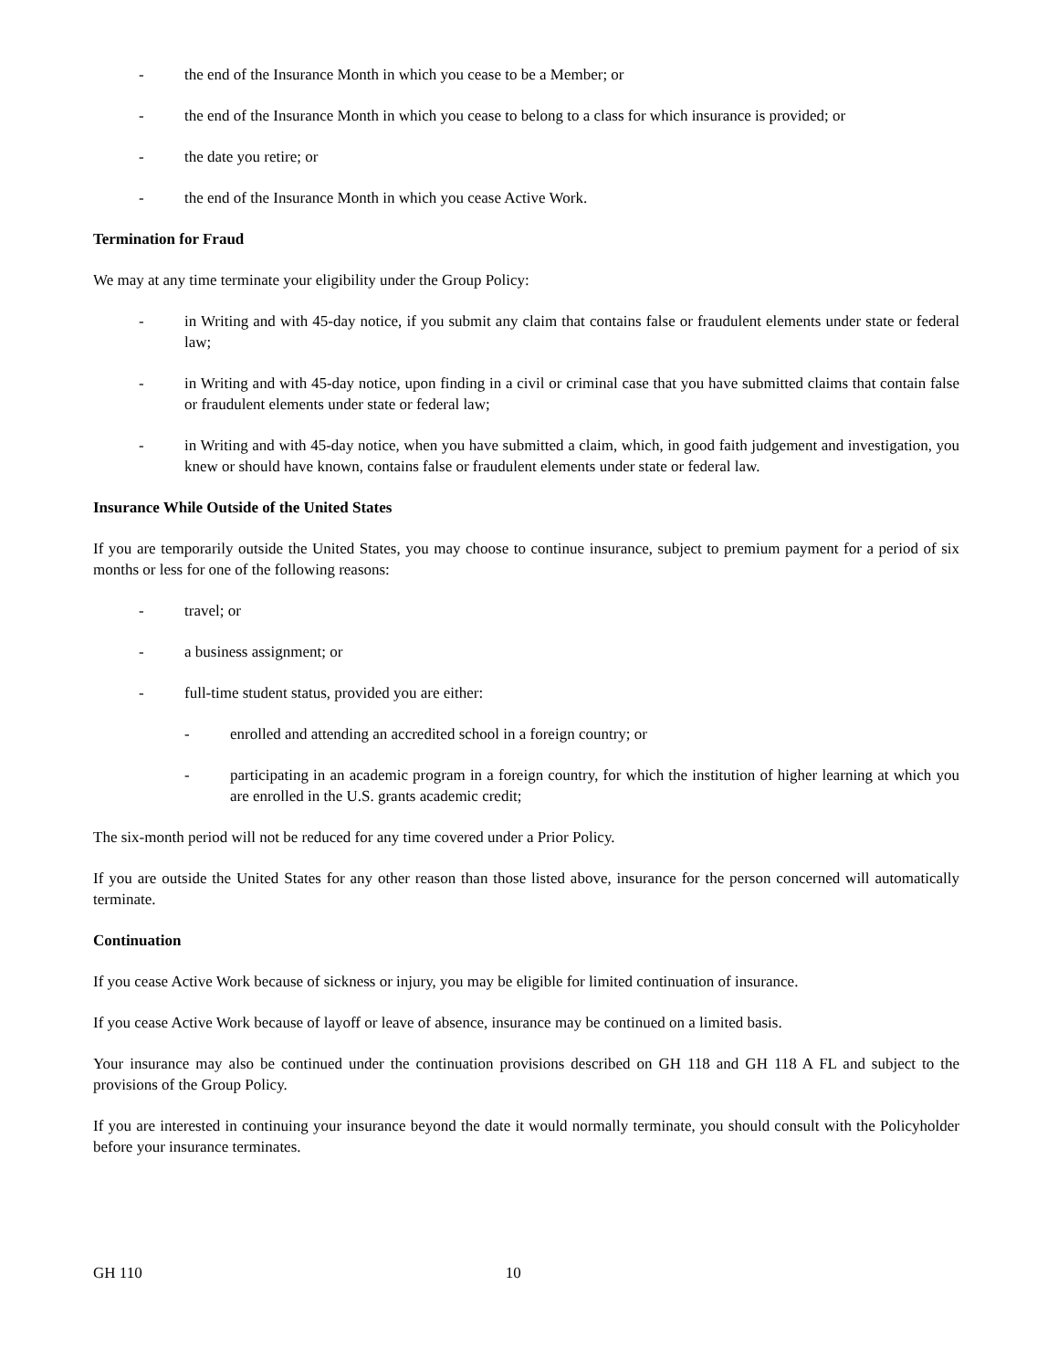- the end of the Insurance Month in which you cease to be a Member; or
- the end of the Insurance Month in which you cease to belong to a class for which insurance is provided; or
- the date you retire; or
- the end of the Insurance Month in which you cease Active Work.
Termination for Fraud
We may at any time terminate your eligibility under the Group Policy:
- in Writing and with 45-day notice, if you submit any claim that contains false or fraudulent elements under state or federal law;
- in Writing and with 45-day notice, upon finding in a civil or criminal case that you have submitted claims that contain false or fraudulent elements under state or federal law;
- in Writing and with 45-day notice, when you have submitted a claim, which, in good faith judgement and investigation, you knew or should have known, contains false or fraudulent elements under state or federal law.
Insurance While Outside of the United States
If you are temporarily outside the United States, you may choose to continue insurance, subject to premium payment for a period of six months or less for one of the following reasons:
- travel; or
- a business assignment; or
- full-time student status, provided you are either:
- enrolled and attending an accredited school in a foreign country; or
- participating in an academic program in a foreign country, for which the institution of higher learning at which you are enrolled in the U.S. grants academic credit;
The six-month period will not be reduced for any time covered under a Prior Policy.
If you are outside the United States for any other reason than those listed above, insurance for the person concerned will automatically terminate.
Continuation
If you cease Active Work because of sickness or injury, you may be eligible for limited continuation of insurance.
If you cease Active Work because of layoff or leave of absence, insurance may be continued on a limited basis.
Your insurance may also be continued under the continuation provisions described on GH 118 and GH 118 A FL and subject to the provisions of the Group Policy.
If you are interested in continuing your insurance beyond the date it would normally terminate, you should consult with the Policyholder before your insurance terminates.
GH 110 10